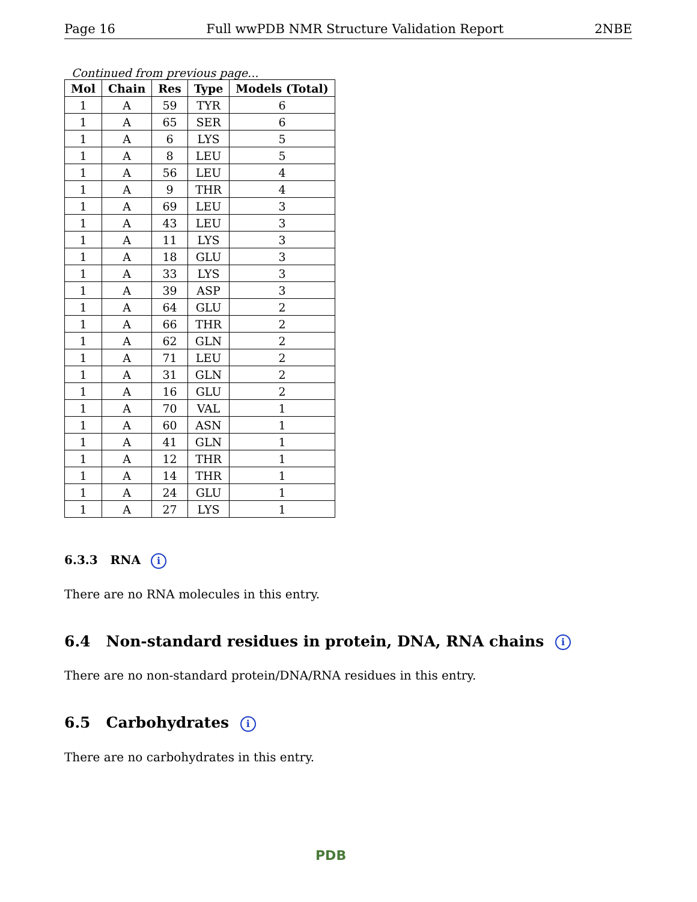Page 16 Full wwPDB NMR Structure Validation Report 2NBE
Continued from previous page...
| Mol | Chain | Res | Type | Models (Total) |
| --- | --- | --- | --- | --- |
| 1 | A | 59 | TYR | 6 |
| 1 | A | 65 | SER | 6 |
| 1 | A | 6 | LYS | 5 |
| 1 | A | 8 | LEU | 5 |
| 1 | A | 56 | LEU | 4 |
| 1 | A | 9 | THR | 4 |
| 1 | A | 69 | LEU | 3 |
| 1 | A | 43 | LEU | 3 |
| 1 | A | 11 | LYS | 3 |
| 1 | A | 18 | GLU | 3 |
| 1 | A | 33 | LYS | 3 |
| 1 | A | 39 | ASP | 3 |
| 1 | A | 64 | GLU | 2 |
| 1 | A | 66 | THR | 2 |
| 1 | A | 62 | GLN | 2 |
| 1 | A | 71 | LEU | 2 |
| 1 | A | 31 | GLN | 2 |
| 1 | A | 16 | GLU | 2 |
| 1 | A | 70 | VAL | 1 |
| 1 | A | 60 | ASN | 1 |
| 1 | A | 41 | GLN | 1 |
| 1 | A | 12 | THR | 1 |
| 1 | A | 14 | THR | 1 |
| 1 | A | 24 | GLU | 1 |
| 1 | A | 27 | LYS | 1 |
6.3.3 RNA i
There are no RNA molecules in this entry.
6.4 Non-standard residues in protein, DNA, RNA chains i
There are no non-standard protein/DNA/RNA residues in this entry.
6.5 Carbohydrates i
There are no carbohydrates in this entry.
PDB